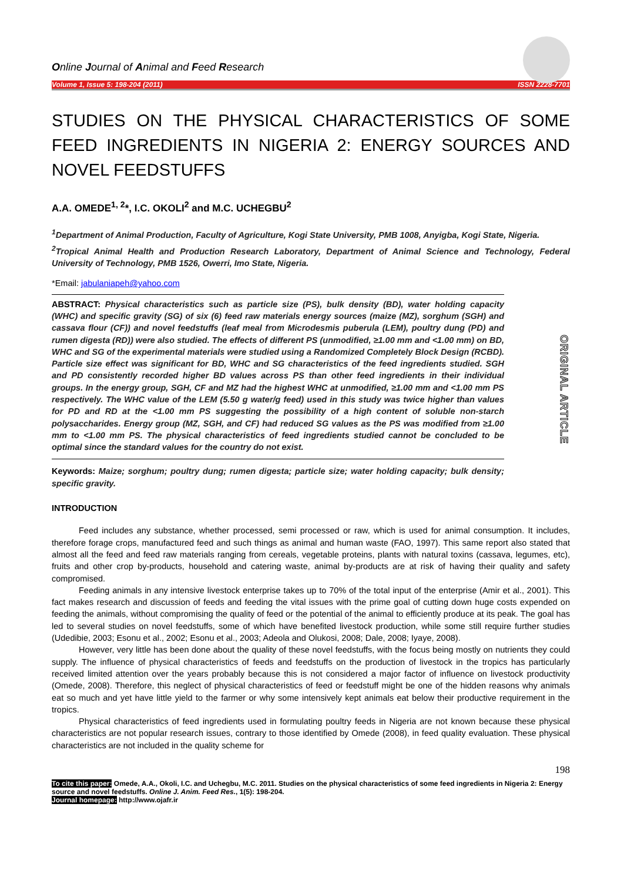Online Journal of Animal and Feed Research
Volume 1, Issue 5: 198-204 (2011) ISSN 2228-7701
STUDIES ON THE PHYSICAL CHARACTERISTICS OF SOME FEED INGREDIENTS IN NIGERIA 2: ENERGY SOURCES AND NOVEL FEEDSTUFFS
A.A. OMEDE<sup>1, 2</sup>*, I.C. OKOLI<sup>2</sup> and M.C. UCHEGBU<sup>2</sup>
<sup>1</sup> Department of Animal Production, Faculty of Agriculture, Kogi State University, PMB 1008, Anyigba, Kogi State, Nigeria.
<sup>2</sup> Tropical Animal Health and Production Research Laboratory, Department of Animal Science and Technology, Federal University of Technology, PMB 1526, Owerri, Imo State, Nigeria.
*Email: jabulaniapeh@yahoo.com
ABSTRACT: Physical characteristics such as particle size (PS), bulk density (BD), water holding capacity (WHC) and specific gravity (SG) of six (6) feed raw materials energy sources (maize (MZ), sorghum (SGH) and cassava flour (CF)) and novel feedstuffs (leaf meal from Microdesmis puberula (LEM), poultry dung (PD) and rumen digesta (RD)) were also studied. The effects of different PS (unmodified, ≥1.00 mm and <1.00 mm) on BD, WHC and SG of the experimental materials were studied using a Randomized Completely Block Design (RCBD). Particle size effect was significant for BD, WHC and SG characteristics of the feed ingredients studied. SGH and PD consistently recorded higher BD values across PS than other feed ingredients in their individual groups. In the energy group, SGH, CF and MZ had the highest WHC at unmodified, ≥1.00 mm and <1.00 mm PS respectively. The WHC value of the LEM (5.50 g water/g feed) used in this study was twice higher than values for PD and RD at the <1.00 mm PS suggesting the possibility of a high content of soluble non-starch polysaccharides. Energy group (MZ, SGH, and CF) had reduced SG values as the PS was modified from ≥1.00 mm to <1.00 mm PS. The physical characteristics of feed ingredients studied cannot be concluded to be optimal since the standard values for the country do not exist.
Keywords: Maize; sorghum; poultry dung; rumen digesta; particle size; water holding capacity; bulk density; specific gravity.
INTRODUCTION
Feed includes any substance, whether processed, semi processed or raw, which is used for animal consumption. It includes, therefore forage crops, manufactured feed and such things as animal and human waste (FAO, 1997). This same report also stated that almost all the feed and feed raw materials ranging from cereals, vegetable proteins, plants with natural toxins (cassava, legumes, etc), fruits and other crop by-products, household and catering waste, animal by-products are at risk of having their quality and safety compromised.
Feeding animals in any intensive livestock enterprise takes up to 70% of the total input of the enterprise (Amir et al., 2001). This fact makes research and discussion of feeds and feeding the vital issues with the prime goal of cutting down huge costs expended on feeding the animals, without compromising the quality of feed or the potential of the animal to efficiently produce at its peak. The goal has led to several studies on novel feedstuffs, some of which have benefited livestock production, while some still require further studies (Udedibie, 2003; Esonu et al., 2002; Esonu et al., 2003; Adeola and Olukosi, 2008; Dale, 2008; Iyaye, 2008).
However, very little has been done about the quality of these novel feedstuffs, with the focus being mostly on nutrients they could supply. The influence of physical characteristics of feeds and feedstuffs on the production of livestock in the tropics has particularly received limited attention over the years probably because this is not considered a major factor of influence on livestock productivity (Omede, 2008). Therefore, this neglect of physical characteristics of feed or feedstuff might be one of the hidden reasons why animals eat so much and yet have little yield to the farmer or why some intensively kept animals eat below their productive requirement in the tropics.
Physical characteristics of feed ingredients used in formulating poultry feeds in Nigeria are not known because these physical characteristics are not popular research issues, contrary to those identified by Omede (2008), in feed quality evaluation. These physical characteristics are not included in the quality scheme for
198
To cite this paper: Omede, A.A., Okoli, I.C. and Uchegbu, M.C. 2011. Studies on the physical characteristics of some feed ingredients in Nigeria 2: Energy source and novel feedstuffs. Online J. Anim. Feed Res., 1(5): 198-204.
Journal homepage: http://www.ojafr.ir
ORIGINAL ARTICLE